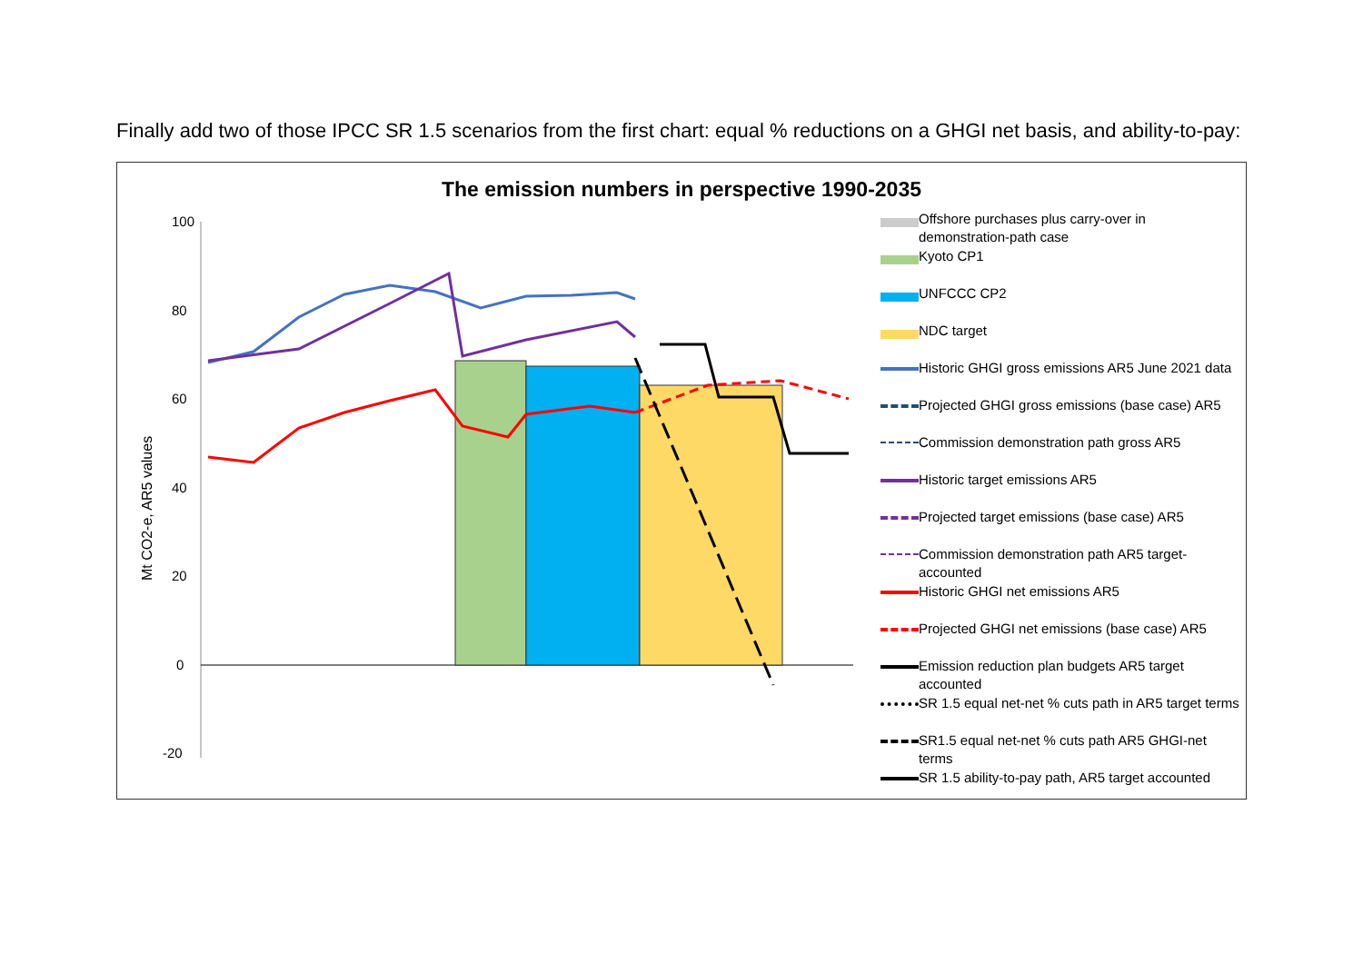Finally add two of those IPCC SR 1.5 scenarios from the first chart: equal % reductions on a GHGI net basis, and ability-to-pay:
The emission numbers in perspective 1990-2035
100
80
60
40
20
0
-20
Mt CO2-e, AR5 values
Offshore purchases plus carry-over in demonstration-path case
Kyoto CP1
UNFCCC CP2
NDC target
Historic GHGI gross emissions AR5 June 2021 data
Projected GHGI gross emissions (base case) AR5
Commission demonstration path gross AR5
Historic target emissions AR5
Projected target emissions (base case) AR5
Commission demonstration path AR5 target-accounted
Historic GHGI net emissions AR5
Projected GHGI net emissions (base case) AR5
Emission reduction plan budgets AR5 target accounted
SR 1.5 equal net-net % cuts path in AR5 target terms
SR1.5 equal net-net % cuts path AR5 GHGI-net terms
SR 1.5 ability-to-pay path, AR5 target accounted